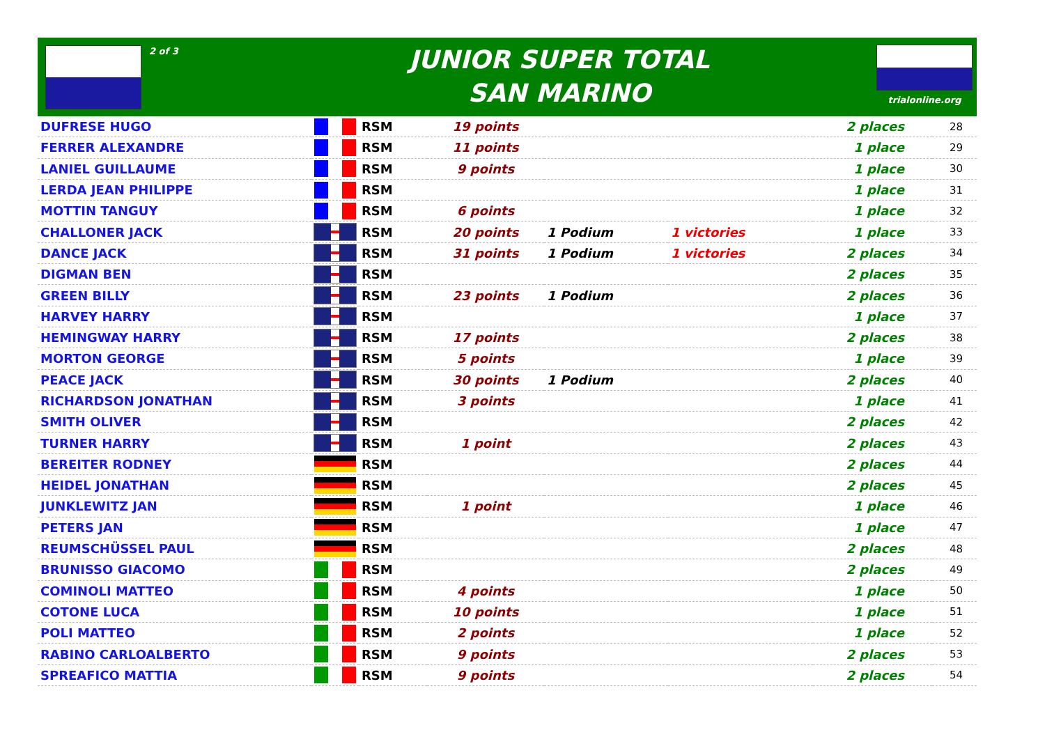2 of 3
JUNIOR SUPER TOTAL
SAN MARINO
trialonline.org
| DUFRESE HUGO | | RSM | 19 points | | | 2 places | 28 |
| FERRER ALEXANDRE | | RSM | 11 points | | | 1 place | 29 |
| LANIEL GUILLAUME | | RSM | 9 points | | | 1 place | 30 |
| LERDA JEAN PHILIPPE | | RSM | | | | 1 place | 31 |
| MOTTIN TANGUY | | RSM | 6 points | | | 1 place | 32 |
| CHALLONER JACK | | RSM | 20 points | 1 Podium | 1 victories | 1 place | 33 |
| DANCE JACK | | RSM | 31 points | 1 Podium | 1 victories | 2 places | 34 |
| DIGMAN BEN | | RSM | | | | 2 places | 35 |
| GREEN BILLY | | RSM | 23 points | 1 Podium | | 2 places | 36 |
| HARVEY HARRY | | RSM | | | | 1 place | 37 |
| HEMINGWAY HARRY | | RSM | 17 points | | | 2 places | 38 |
| MORTON GEORGE | | RSM | 5 points | | | 1 place | 39 |
| PEACE JACK | | RSM | 30 points | 1 Podium | | 2 places | 40 |
| RICHARDSON JONATHAN | | RSM | 3 points | | | 1 place | 41 |
| SMITH OLIVER | | RSM | | | | 2 places | 42 |
| TURNER HARRY | | RSM | 1 point | | | 2 places | 43 |
| BEREITER RODNEY | | RSM | | | | 2 places | 44 |
| HEIDEL JONATHAN | | RSM | | | | 2 places | 45 |
| JUNKLEWITZ JAN | | RSM | 1 point | | | 1 place | 46 |
| PETERS JAN | | RSM | | | | 1 place | 47 |
| REUMSCHÜSSEL PAUL | | RSM | | | | 2 places | 48 |
| BRUNISSO GIACOMO | | RSM | | | | 2 places | 49 |
| COMINOLI MATTEO | | RSM | 4 points | | | 1 place | 50 |
| COTONE LUCA | | RSM | 10 points | | | 1 place | 51 |
| POLI MATTEO | | RSM | 2 points | | | 1 place | 52 |
| RABINO CARLOALBERTO | | RSM | 9 points | | | 2 places | 53 |
| SPREAFICO MATTIA | | RSM | 9 points | | | 2 places | 54 |